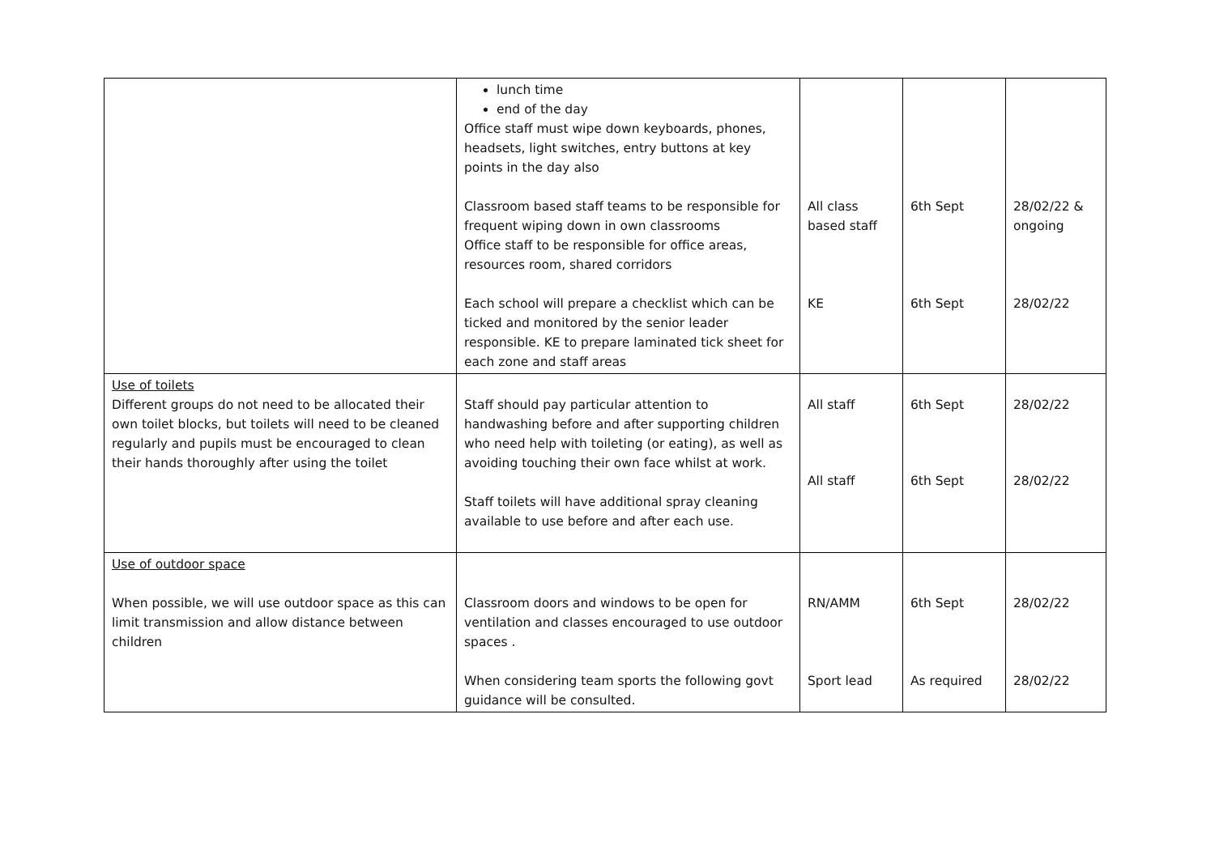| | lunch time end of the day Office staff must wipe down keyboards, phones, headsets, light switches, entry buttons at key points in the day also Classroom based staff teams to be responsible for frequent wiping down in own classrooms Office staff to be responsible for office areas, resources room, shared corridors Each school will prepare a checklist which can be ticked and monitored by the senior leader responsible. KE to prepare laminated tick sheet for each zone and staff areas | All class based staff KE | 6th Sept 6th Sept | 28/02/22 & ongoing 28/02/22 |
| Use of toilets Different groups do not need to be allocated their own toilet blocks, but toilets will need to be cleaned regularly and pupils must be encouraged to clean their hands thoroughly after using the toilet | Staff should pay particular attention to handwashing before and after supporting children who need help with toileting (or eating), as well as avoiding touching their own face whilst at work. Staff toilets will have additional spray cleaning available to use before and after each use. | All staff All staff | 6th Sept 6th Sept | 28/02/22 28/02/22 |
| Use of outdoor space When possible, we will use outdoor space as this can limit transmission and allow distance between children | Classroom doors and windows to be open for ventilation and classes encouraged to use outdoor spaces . When considering team sports the following govt guidance will be consulted. | RN/AMM Sport lead | 6th Sept As required | 28/02/22 28/02/22 |